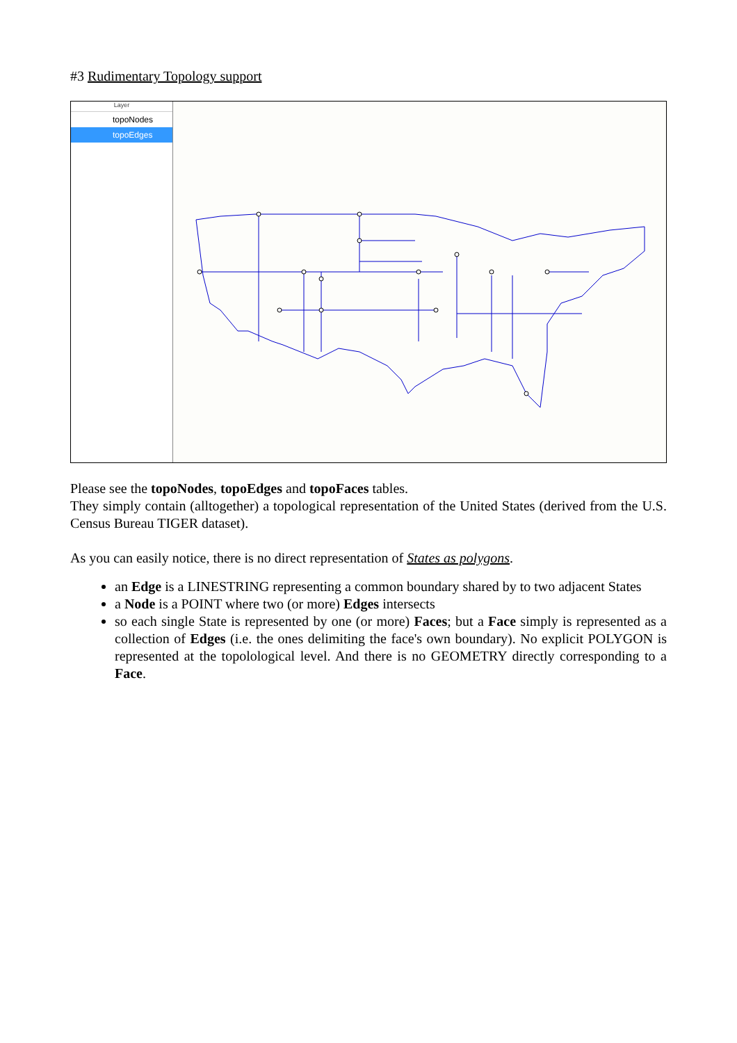#3 Rudimentary Topology support
Layer
topoNodes
topoEdges
Please see the topoNodes, topoEdges and topoFaces tables.
They simply contain (alltogether) a topological representation of the United States (derived from the U.S. Census Bureau TIGER dataset).
As you can easily notice, there is no direct representation of States as polygons.
an Edge is a LINESTRING representing a common boundary shared by to two adjacent States
a Node is a POINT where two (or more) Edges intersects
so each single State is represented by one (or more) Faces; but a Face simply is represented as a collection of Edges (i.e. the ones delimiting the face's own boundary). No explicit POLYGON is represented at the topolological level. And there is no GEOMETRY directly corresponding to a Face.